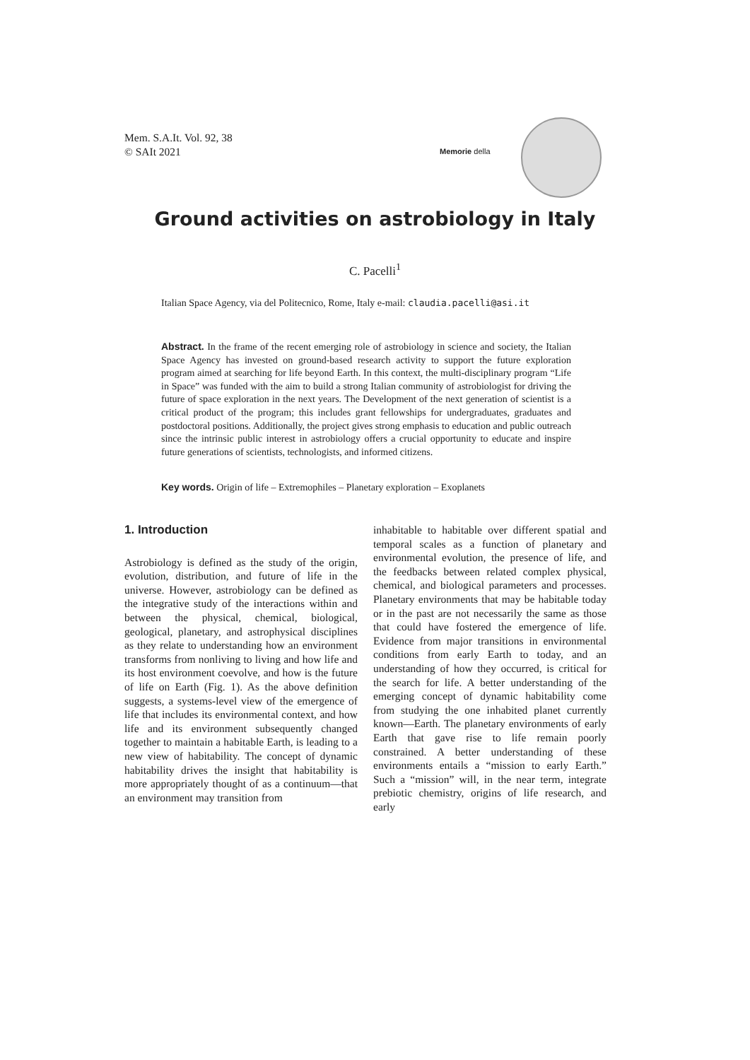Mem. S.A.It. Vol. 92, 38
© SAIt 2021
Memorie della
Ground activities on astrobiology in Italy
C. Pacelli<sup>1</sup>
Italian Space Agency, via del Politecnico, Rome, Italy e-mail: claudia.pacelli@asi.it
Abstract. In the frame of the recent emerging role of astrobiology in science and society, the Italian Space Agency has invested on ground-based research activity to support the future exploration program aimed at searching for life beyond Earth. In this context, the multi-disciplinary program “Life in Space” was funded with the aim to build a strong Italian community of astrobiologist for driving the future of space exploration in the next years. The Development of the next generation of scientist is a critical product of the program; this includes grant fellowships for undergraduates, graduates and postdoctoral positions. Additionally, the project gives strong emphasis to education and public outreach since the intrinsic public interest in astrobiology offers a crucial opportunity to educate and inspire future generations of scientists, technologists, and informed citizens.
Key words. Origin of life – Extremophiles – Planetary exploration – Exoplanets
1. Introduction
Astrobiology is defined as the study of the origin, evolution, distribution, and future of life in the universe. However, astrobiology can be defined as the integrative study of the interactions within and between the physical, chemical, biological, geological, planetary, and astrophysical disciplines as they relate to understanding how an environment transforms from nonliving to living and how life and its host environment coevolve, and how is the future of life on Earth (Fig. 1). As the above definition suggests, a systems-level view of the emergence of life that includes its environmental context, and how life and its environment subsequently changed together to maintain a habitable Earth, is leading to a new view of habitability. The concept of dynamic habitability drives the insight that habitability is more appropriately thought of as a continuum—that an environment may transition from
inhabitable to habitable over different spatial and temporal scales as a function of planetary and environmental evolution, the presence of life, and the feedbacks between related complex physical, chemical, and biological parameters and processes. Planetary environments that may be habitable today or in the past are not necessarily the same as those that could have fostered the emergence of life. Evidence from major transitions in environmental conditions from early Earth to today, and an understanding of how they occurred, is critical for the search for life. A better understanding of the emerging concept of dynamic habitability come from studying the one inhabited planet currently known—Earth. The planetary environments of early Earth that gave rise to life remain poorly constrained. A better understanding of these environments entails a “mission to early Earth.” Such a “mission” will, in the near term, integrate prebiotic chemistry, origins of life research, and early